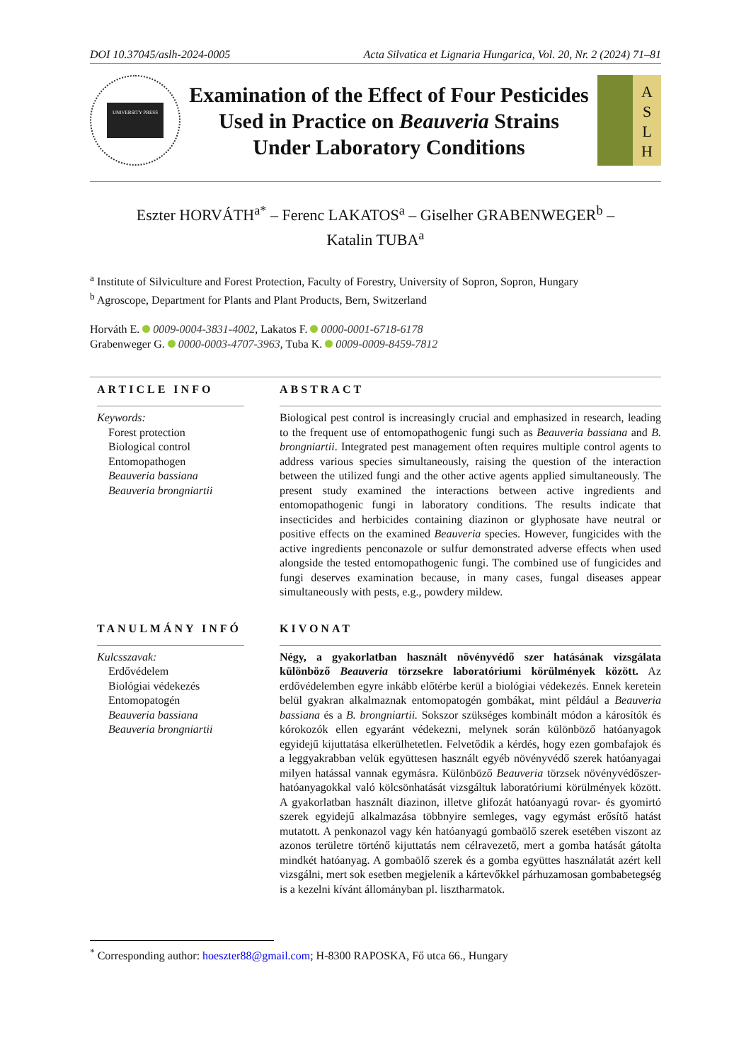DOI 10.37045/aslh-2024-0005 Acta Silvatica et Lignaria Hungarica, Vol. 20, Nr. 2 (2024) 71–81
UNIVERSITY PRESS
Examination of the Effect of Four Pesticides Used in Practice on Beauveria Strains Under Laboratory Conditions
A
S
L
H
Eszter HORVÁTH<sup>a*</sup> – Ferenc LAKATOS<sup>a</sup> – Giselher GRABENWEGER<sup>b</sup> –
Katalin TUBA<sup>a</sup>
<sup>a</sup> Institute of Silviculture and Forest Protection, Faculty of Forestry, University of Sopron, Sopron, Hungary
<sup>b</sup> Agroscope, Department for Plants and Plant Products, Bern, Switzerland
Horváth E. 0009-0004-3831-4002, Lakatos F. 0000-0001-6718-6178
Grabenweger G. 0000-0003-4707-3963, Tuba K. 0009-0009-8459-7812
ARTICLE INFO
Keywords:
Forest protection
Biological control
Entomopathogen
Beauveria bassiana
Beauveria brongniartii
ABSTRACT
Biological pest control is increasingly crucial and emphasized in research, leading to the frequent use of entomopathogenic fungi such as Beauveria bassiana and B. brongniartii. Integrated pest management often requires multiple control agents to address various species simultaneously, raising the question of the interaction between the utilized fungi and the other active agents applied simultaneously. The present study examined the interactions between active ingredients and entomopathogenic fungi in laboratory conditions. The results indicate that insecticides and herbicides containing diazinon or glyphosate have neutral or positive effects on the examined Beauveria species. However, fungicides with the active ingredients penconazole or sulfur demonstrated adverse effects when used alongside the tested entomopathogenic fungi. The combined use of fungicides and fungi deserves examination because, in many cases, fungal diseases appear simultaneously with pests, e.g., powdery mildew.
TANULMÁNY INFÓ
Kulcsszavak:
Erdővédelem
Biológiai védekezés
Entomopatogén
Beauveria bassiana
Beauveria brongniartii
KIVONAT
Négy, a gyakorlatban használt növényvédő szer hatásának vizsgálata különböző Beauveria törzsekre laboratóriumi körülmények között. Az erdővédelemben egyre inkább előtérbe kerül a biológiai védekezés. Ennek keretein belül gyakran alkalmaznak entomopatogén gombákat, mint például a Beauveria bassiana és a B. brongniartii. Sokszor szükséges kombinált módon a károsítók és kórokozók ellen egyaránt védekezni, melynek során különböző hatóanyagok egyidejű kijuttatása elkerülhetetlen. Felvetődik a kérdés, hogy ezen gombafajok és a leggyakrabban velük együttesen használt egyéb növényvédő szerek hatóanyagai milyen hatással vannak egymásra. Különböző Beauveria törzsek növényvédőszer-hatóanyagokkal való kölcsönhatását vizsgáltuk laboratóriumi körülmények között. A gyakorlatban használt diazinon, illetve glifozát hatóanyagú rovar- és gyomirtó szerek egyidejű alkalmazása többnyire semleges, vagy egymást erősítő hatást mutatott. A penkonazol vagy kén hatóanyagú gombaölő szerek esetében viszont az azonos területre történő kijuttatás nem célravezető, mert a gomba hatását gátolta mindkét hatóanyag. A gombaölő szerek és a gomba együttes használatát azért kell vizsgálni, mert sok esetben megjelenik a kártevőkkel párhuzamosan gombabetegség is a kezelni kívánt állományban pl. lisztharmatok.
<sup>*</sup> Corresponding author: hoeszter88@gmail.com; H-8300 RAPOSKA, Fő utca 66., Hungary